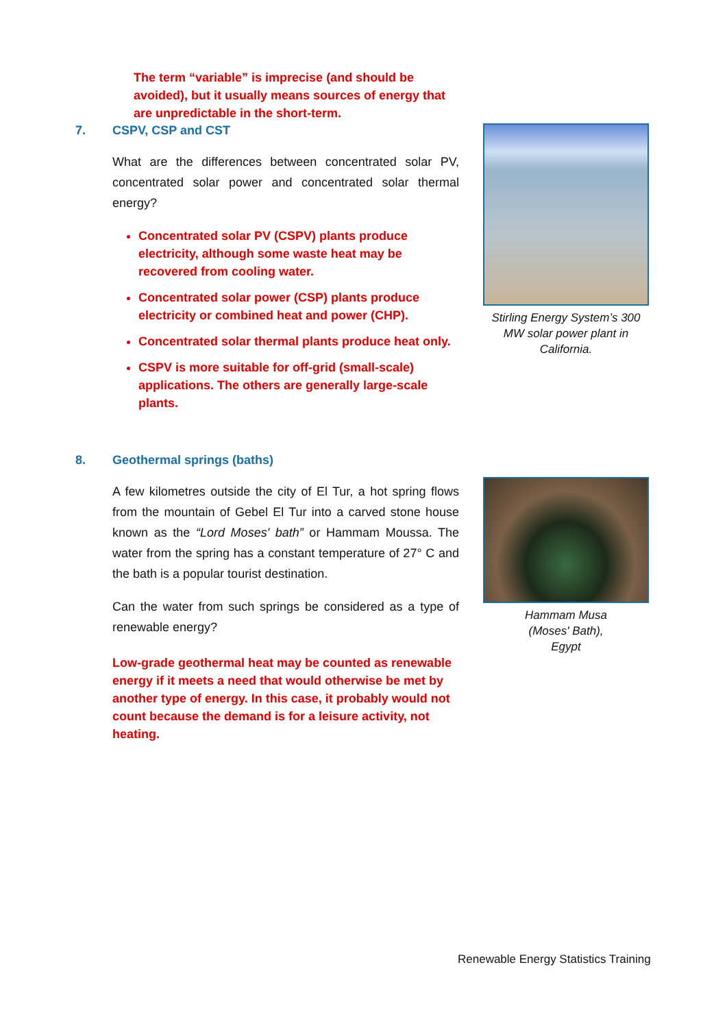The term “variable” is imprecise (and should be avoided), but it usually means sources of energy that are unpredictable in the short-term.
7. CSPV, CSP and CST
What are the differences between concentrated solar PV, concentrated solar power and concentrated solar thermal energy?
Concentrated solar PV (CSPV) plants produce electricity, although some waste heat may be recovered from cooling water.
Concentrated solar power (CSP) plants produce electricity or combined heat and power (CHP).
Concentrated solar thermal plants produce heat only.
CSPV is more suitable for off-grid (small-scale) applications. The others are generally large-scale plants.
8. Geothermal springs (baths)
A few kilometres outside the city of El Tur, a hot spring flows from the mountain of Gebel El Tur into a carved stone house known as the “Lord Moses' bath” or Hammam Moussa. The water from the spring has a constant temperature of 27° C and the bath is a popular tourist destination.
Can the water from such springs be considered as a type of renewable energy?
Low-grade geothermal heat may be counted as renewable energy if it meets a need that would otherwise be met by another type of energy. In this case, it probably would not count because the demand is for a leisure activity, not heating.
Stirling Energy System’s 300 MW solar power plant in California.
Hammam Musa
(Moses' Bath),
Egypt
Renewable Energy Statistics Training